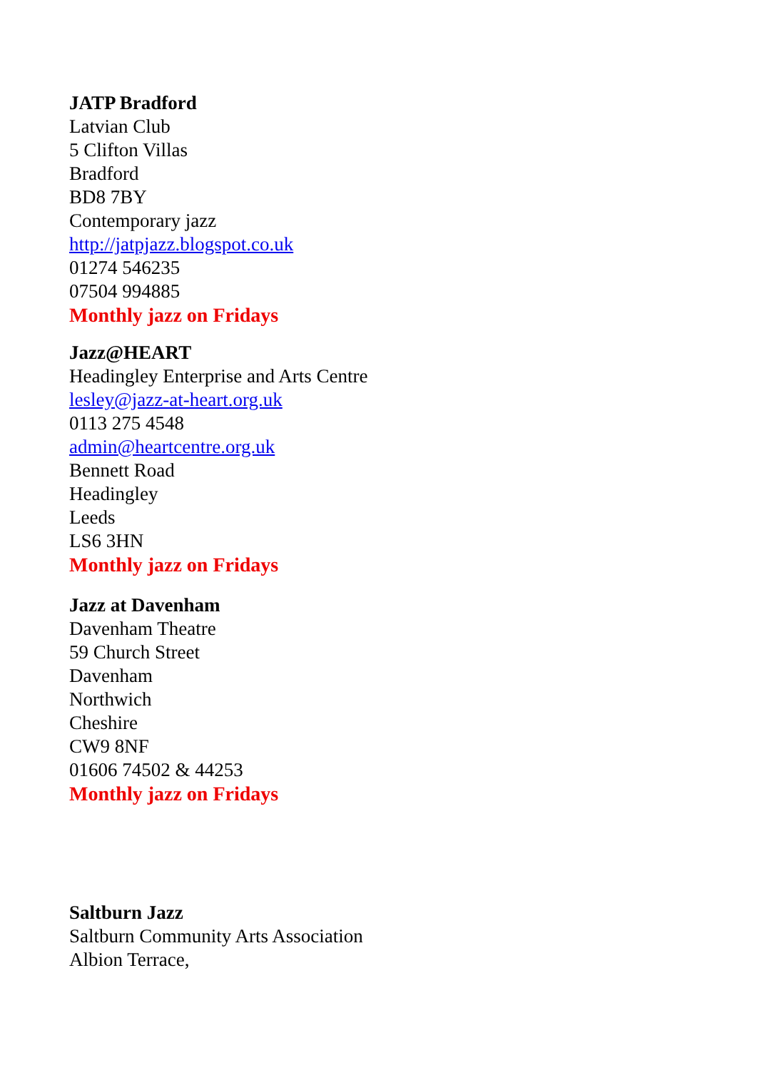JATP Bradford
Latvian Club
5 Clifton Villas
Bradford
BD8 7BY
Contemporary jazz
http://jatpjazz.blogspot.co.uk
01274 546235
07504 994885
Monthly jazz on Fridays
Jazz@HEART
Headingley Enterprise and Arts Centre
lesley@jazz-at-heart.org.uk
0113 275 4548
admin@heartcentre.org.uk
Bennett Road
Headingley
Leeds
LS6 3HN
Monthly jazz on Fridays
Jazz at Davenham
Davenham Theatre
59 Church Street
Davenham
Northwich
Cheshire
CW9 8NF
01606 74502 & 44253
Monthly jazz on Fridays
Saltburn Jazz
Saltburn Community Arts Association
Albion Terrace,